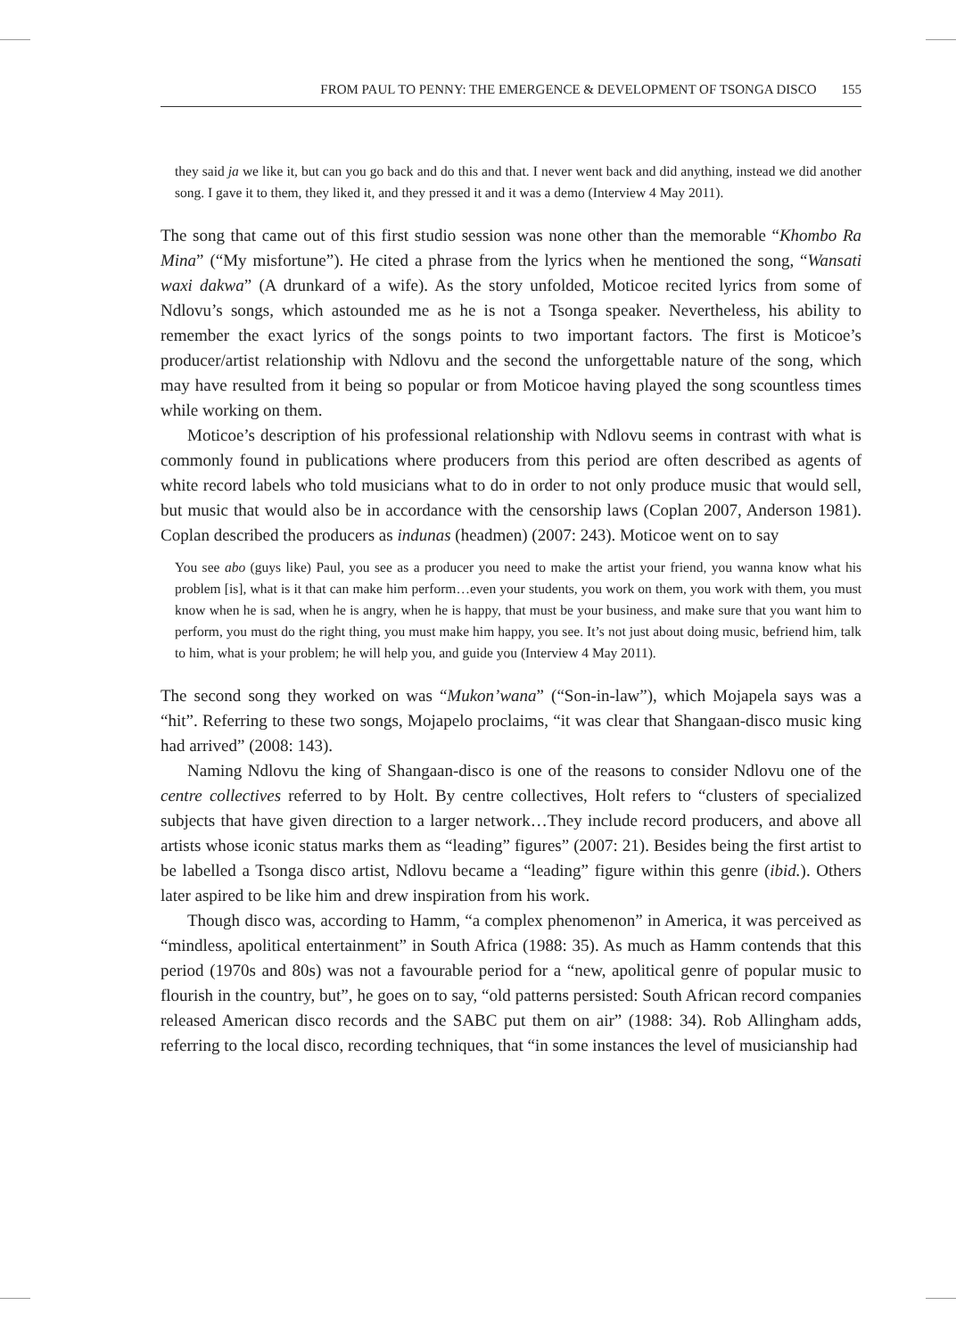FROM PAUL TO PENNY: THE EMERGENCE & DEVELOPMENT OF TSONGA DISCO 155
they said ja we like it, but can you go back and do this and that. I never went back and did anything, instead we did another song. I gave it to them, they liked it, and they pressed it and it was a demo (Interview 4 May 2011).
The song that came out of this first studio session was none other than the memorable “Khombo Ra Mina” (“My misfortune”). He cited a phrase from the lyrics when he mentioned the song, “Wansati waxi dakwa” (A drunkard of a wife). As the story unfolded, Moticoe recited lyrics from some of Ndlovu’s songs, which astounded me as he is not a Tsonga speaker. Nevertheless, his ability to remember the exact lyrics of the songs points to two important factors. The first is Moticoe’s producer/artist relationship with Ndlovu and the second the unforgettable nature of the song, which may have resulted from it being so popular or from Moticoe having played the song scountless times while working on them.
Moticoe’s description of his professional relationship with Ndlovu seems in contrast with what is commonly found in publications where producers from this period are often described as agents of white record labels who told musicians what to do in order to not only produce music that would sell, but music that would also be in accordance with the censorship laws (Coplan 2007, Anderson 1981). Coplan described the producers as indunas (headmen) (2007: 243). Moticoe went on to say
You see abo (guys like) Paul, you see as a producer you need to make the artist your friend, you wanna know what his problem [is], what is it that can make him perform…even your students, you work on them, you work with them, you must know when he is sad, when he is angry, when he is happy, that must be your business, and make sure that you want him to perform, you must do the right thing, you must make him happy, you see. It’s not just about doing music, befriend him, talk to him, what is your problem; he will help you, and guide you (Interview 4 May 2011).
The second song they worked on was “Mukon’wana” (“Son-in-law”), which Mojapela says was a “hit”. Referring to these two songs, Mojapelo proclaims, “it was clear that Shangaan-disco music king had arrived” (2008: 143).
Naming Ndlovu the king of Shangaan-disco is one of the reasons to consider Ndlovu one of the centre collectives referred to by Holt. By centre collectives, Holt refers to “clusters of specialized subjects that have given direction to a larger network…They include record producers, and above all artists whose iconic status marks them as “leading” figures” (2007: 21). Besides being the first artist to be labelled a Tsonga disco artist, Ndlovu became a “leading” figure within this genre (ibid.). Others later aspired to be like him and drew inspiration from his work.
Though disco was, according to Hamm, “a complex phenomenon” in America, it was perceived as “mindless, apolitical entertainment” in South Africa (1988: 35). As much as Hamm contends that this period (1970s and 80s) was not a favourable period for a “new, apolitical genre of popular music to flourish in the country, but”, he goes on to say, “old patterns persisted: South African record companies released American disco records and the SABC put them on air” (1988: 34). Rob Allingham adds, referring to the local disco, recording techniques, that “in some instances the level of musicianship had